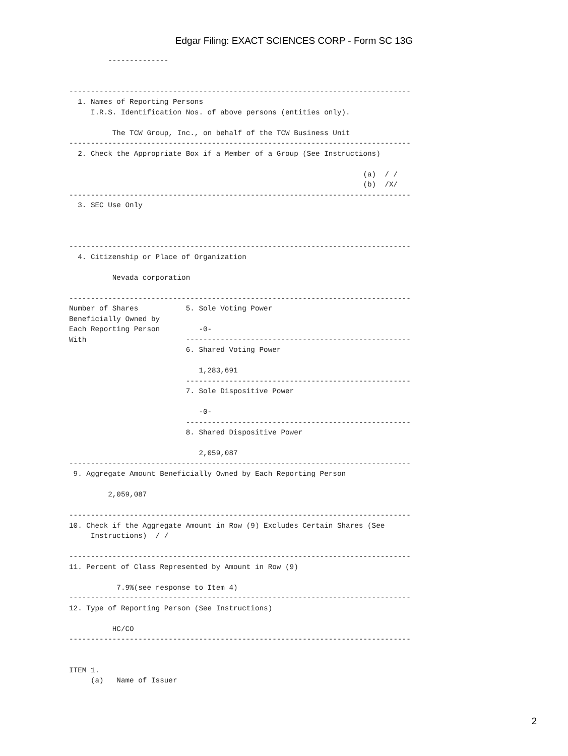Edgar Filing: EXACT SCIENCES CORP - Form SC 13G
         --------------


-------------------------------------------------------------------------------
  1. Names of Reporting Persons
     I.R.S. Identification Nos. of above persons (entities only).

          The TCW Group, Inc., on behalf of the TCW Business Unit
-------------------------------------------------------------------------------
  2. Check the Appropriate Box if a Member of a Group (See Instructions)

                                                                    (a)  / /
                                                                    (b)  /X/
-------------------------------------------------------------------------------
  3. SEC Use Only



-------------------------------------------------------------------------------
  4. Citizenship or Place of Organization

          Nevada corporation

-------------------------------------------------------------------------------
Number of Shares           5. Sole Voting Power
Beneficially Owned by
Each Reporting Person         -0-
With                       ----------------------------------------------------
                           6. Shared Voting Power

                              1,283,691
                           ----------------------------------------------------
                           7. Sole Dispositive Power

                              -0-
                           ----------------------------------------------------
                           8. Shared Dispositive Power

                              2,059,087
-------------------------------------------------------------------------------
 9. Aggregate Amount Beneficially Owned by Each Reporting Person

         2,059,087

-------------------------------------------------------------------------------
10. Check if the Aggregate Amount in Row (9) Excludes Certain Shares (See
     Instructions)  / /

-------------------------------------------------------------------------------
11. Percent of Class Represented by Amount in Row (9)

           7.9%(see response to Item 4)
-------------------------------------------------------------------------------
12. Type of Reporting Person (See Instructions)

          HC/CO
-------------------------------------------------------------------------------


ITEM 1.
     (a)   Name of Issuer
2